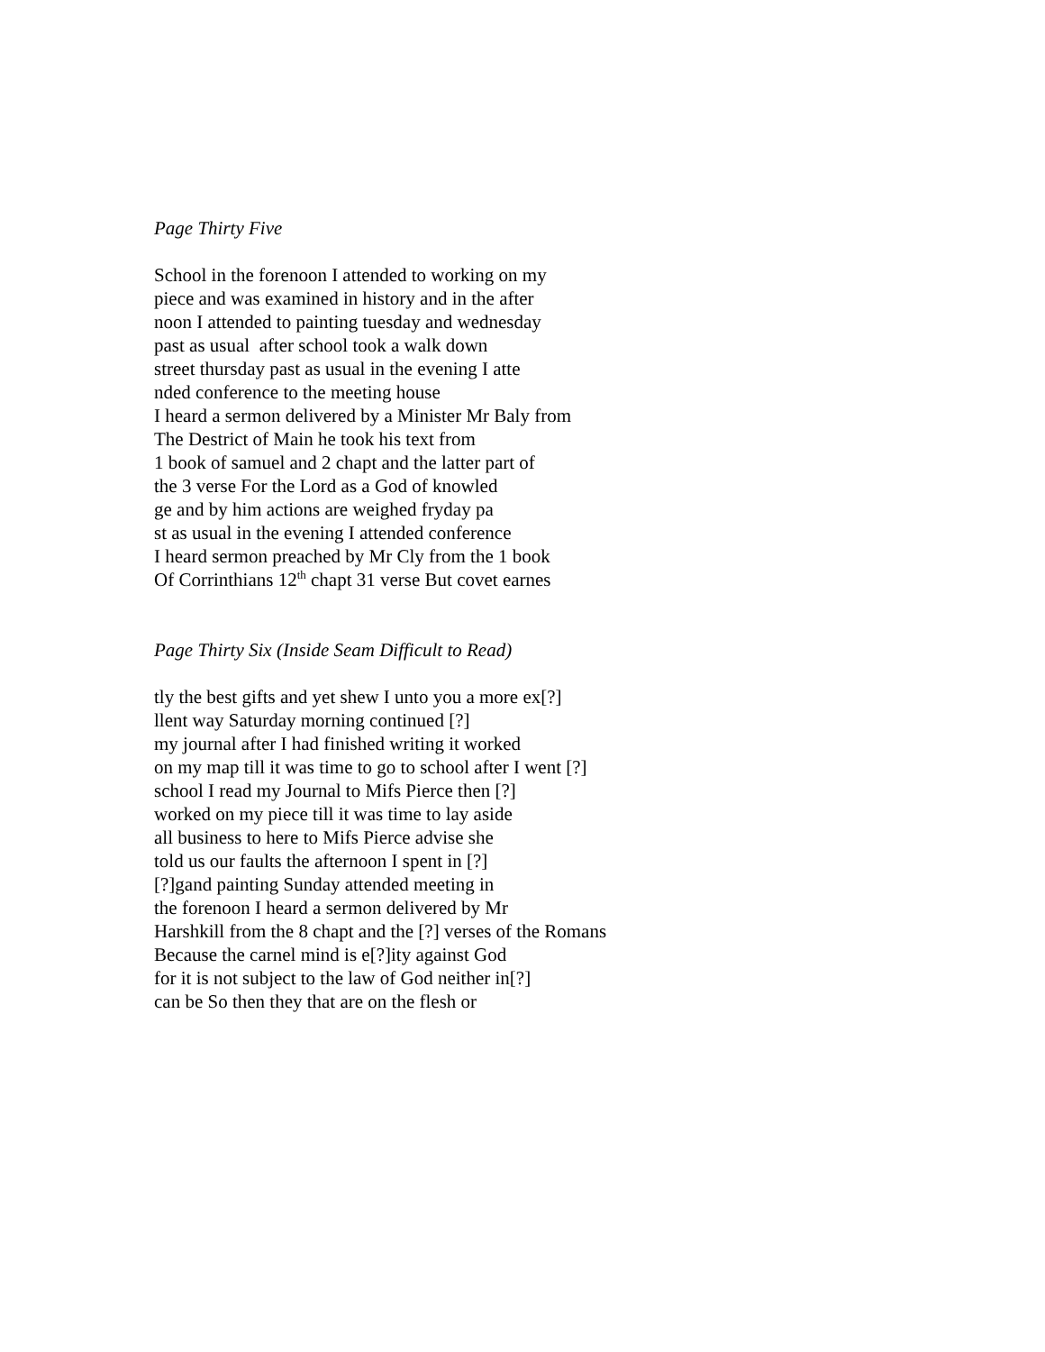Page Thirty Five
School in the forenoon I attended to working on my
piece and was examined in history and in the after
noon I attended to painting tuesday and wednesday
past as usual after school took a walk down
street thursday past as usual in the evening I atte
nded conference to the meeting house
I heard a sermon delivered by a Minister Mr Baly from
The Destrict of Main he took his text from
1 book of samuel and 2 chapt and the latter part of
the 3 verse For the Lord as a God of knowled
ge and by him actions are weighed fryday pa
st as usual in the evening I attended conference
I heard sermon preached by Mr Cly from the 1 book
Of Corrinthians 12<sup>th</sup> chapt 31 verse But covet earnes
Page Thirty Six (Inside Seam Difficult to Read)
tly the best gifts and yet shew I unto you a more ex[?]
llent way Saturday morning continued [?]
my journal after I had finished writing it worked
on my map till it was time to go to school after I went [?]
school I read my Journal to Mifs Pierce then [?]
worked on my piece till it was time to lay aside
all business to here to Mifs Pierce advise she
told us our faults the afternoon I spent in [?]
[?]gand painting Sunday attended meeting in
the forenoon I heard a sermon delivered by Mr
Harshkill from the 8 chapt and the [?] verses of the Romans
Because the carnel mind is e[?]ity against God
for it is not subject to the law of God neither in[?]
can be So then they that are on the flesh or